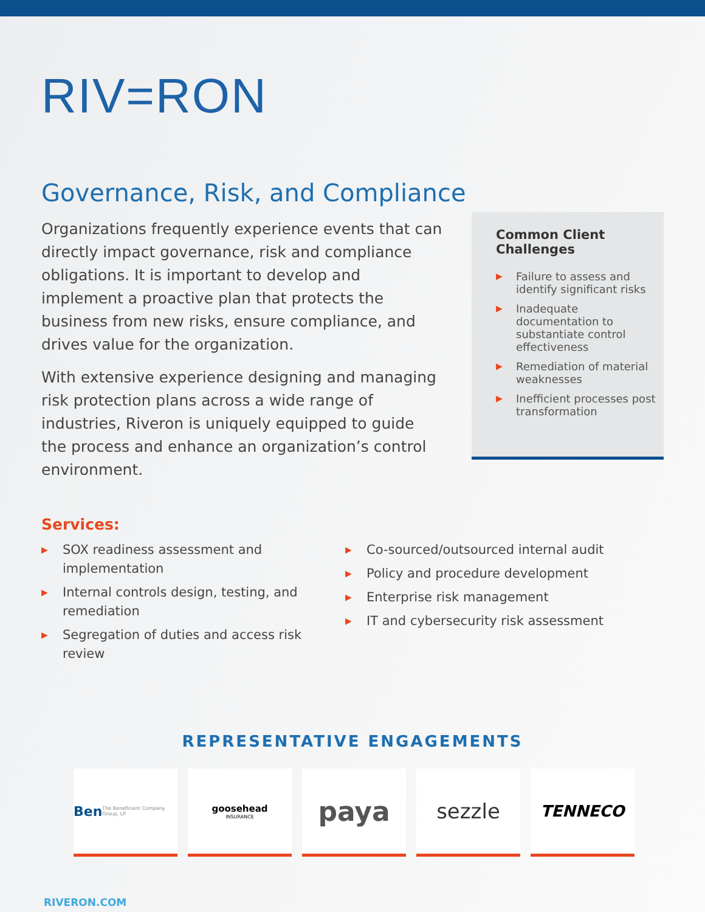RIV=RON
Governance, Risk, and Compliance
Organizations frequently experience events that can directly impact governance, risk and compliance obligations. It is important to develop and implement a proactive plan that protects the business from new risks, ensure compliance, and drives value for the organization.
With extensive experience designing and managing risk protection plans across a wide range of industries, Riveron is uniquely equipped to guide the process and enhance an organization’s control environment.
Common Client Challenges
▶ Failure to assess and identify significant risks
▶ Inadequate documentation to substantiate control effectiveness
▶ Remediation of material weaknesses
▶ Inefficient processes post transformation
Services:
▶ SOX readiness assessment and implementation
▶ Internal controls design, testing, and remediation
▶ Segregation of duties and access risk review
▶ Co-sourced/outsourced internal audit
▶ Policy and procedure development
▶ Enterprise risk management
▶ IT and cybersecurity risk assessment
REPRESENTATIVE ENGAGEMENTS
Ben The Beneficient Company Group, LP
goosehead
INSURANCE
paya
sezzle
TENNECO
RIVERON.COM